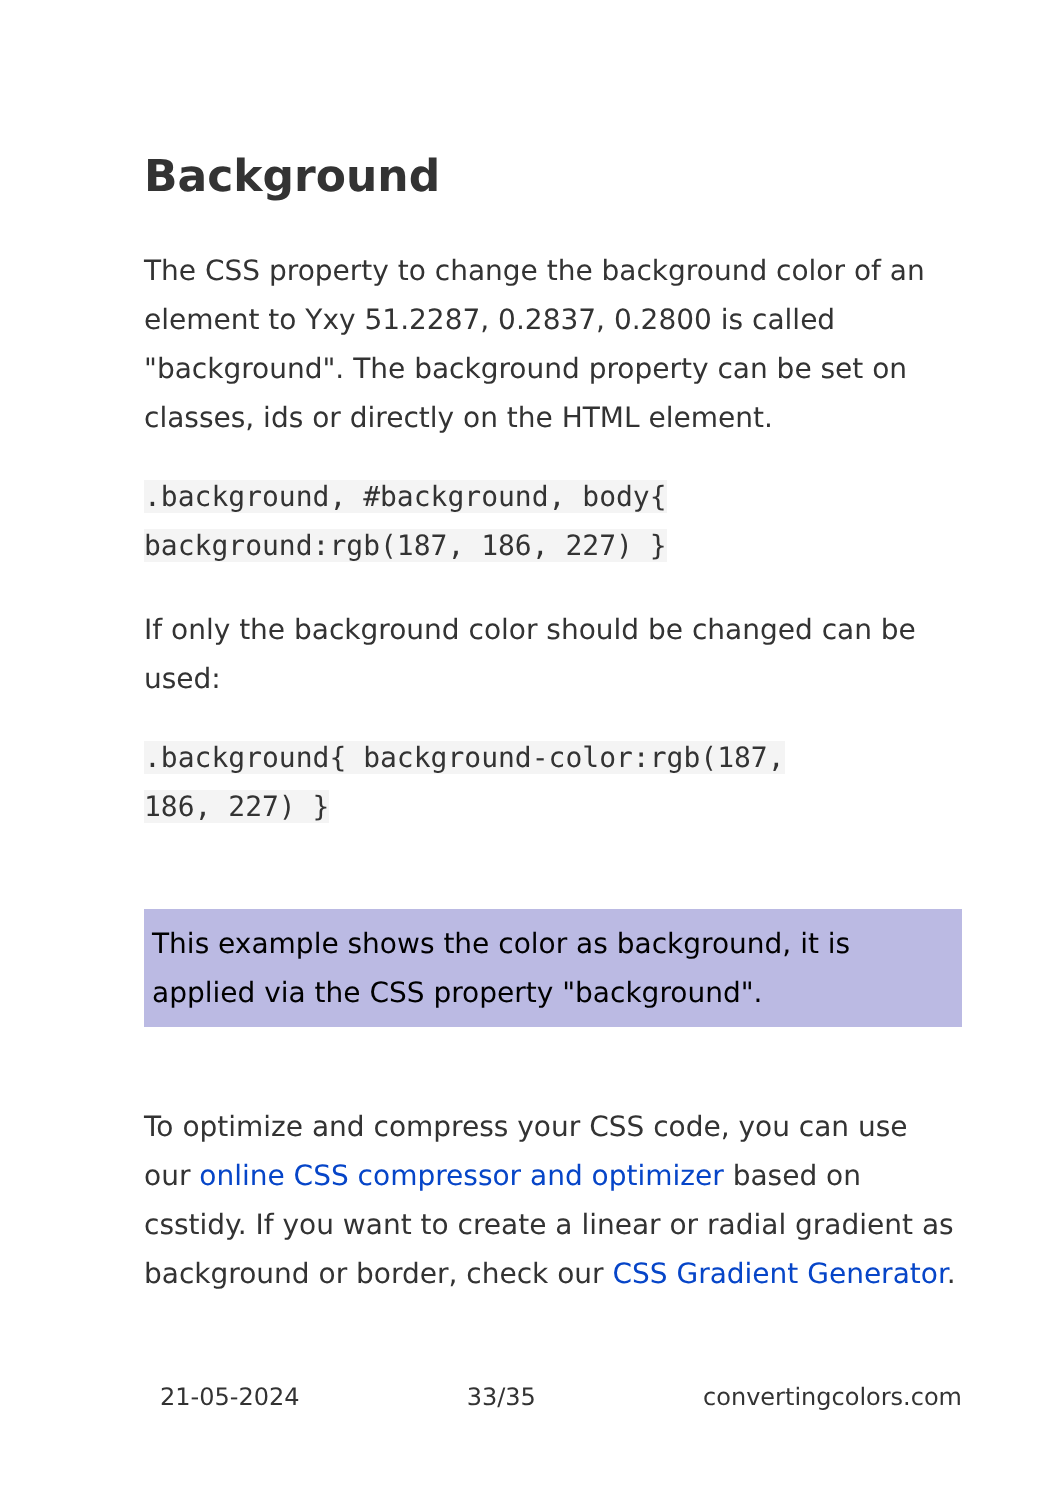Background
The CSS property to change the background color of an element to Yxy 51.2287, 0.2837, 0.2800 is called "background". The background property can be set on classes, ids or directly on the HTML element.
.background, #background, body{
background:rgb(187, 186, 227) }
If only the background color should be changed can be used:
.background{ background-color:rgb(187,
186, 227) }
This example shows the color as background, it is applied via the CSS property "background".
To optimize and compress your CSS code, you can use our online CSS compressor and optimizer based on csstidy. If you want to create a linear or radial gradient as background or border, check our CSS Gradient Generator.
21-05-2024 33/35 convertingcolors.com